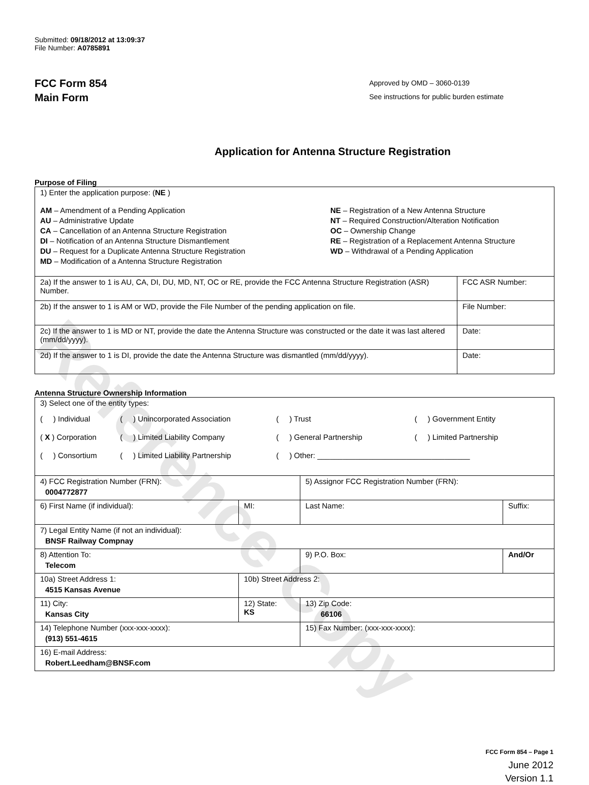Reference Copy
Submitted: 09/18/2012 at 13:09:37
File Number: A0785891
FCC Form 854
Main Form
Approved by OMD – 3060-0139
See instructions for public burden estimate
Application for Antenna Structure Registration
Purpose of Filing
| 1) Enter the application purpose: ( NE ) AM – Amendment of a Pending Application AU – Administrative Update CA – Cancellation of an Antenna Structure Registration DI – Notification of an Antenna Structure Dismantlement DU – Request for a Duplicate Antenna Structure Registration MD – Modification of a Antenna Structure Registration NE – Registration of a New Antenna Structure NT – Required Construction/Alteration Notification OC – Ownership Change RE – Registration of a Replacement Antenna Structure WD – Withdrawal of a Pending Application | |
| 2a) If the answer to 1 is AU, CA, DI, DU, MD, NT, OC or RE, provide the FCC Antenna Structure Registration (ASR) Number. | FCC ASR Number: |
| 2b) If the answer to 1 is AM or WD, provide the File Number of the pending application on file. | File Number: |
| 2c) If the answer to 1 is MD or NT, provide the date the Antenna Structure was constructed or the date it was last altered (mm/dd/yyyy). | Date: |
| 2d) If the answer to 1 is DI, provide the date the Antenna Structure was dismantled (mm/dd/yyyy). | Date: |
Antenna Structure Ownership Information
| 3) Select one of the entity types: / ( ) Individual / ( ) Unincorporated Association / ( ) Trust / ( ) Government Entity / / ( X ) Corporation / ( ) Limited Liability Company / ( ) General Partnership / ( ) Limited Partnership / / ( ) Consortium / ( ) Limited Liability Partnership / ( ) Other: ____________________________________ / / | | | |
| 4) FCC Registration Number (FRN): 0004772877 | | 5) Assignor FCC Registration Number (FRN): | |
| 6) First Name (if individual): | MI: | Last Name: | Suffix: |
| 7) Legal Entity Name (if not an individual): BNSF Railway Compnay | | | |
| 8) Attention To: Telecom | | 9) P.O. Box: | And/Or |
| 10a) Street Address 1: 4515 Kansas Avenue | 10b) Street Address 2: | | |
| 11) City: Kansas City | 12) State: KS | 13) Zip Code: 66106 | |
| 14) Telephone Number (xxx-xxx-xxxx): (913) 551-4615 | | 15) Fax Number: (xxx-xxx-xxxx): | |
| 16) E-mail Address: Robert.Leedham@BNSF.com | | | |
FCC Form 854 – Page 1
June 2012
Version 1.1